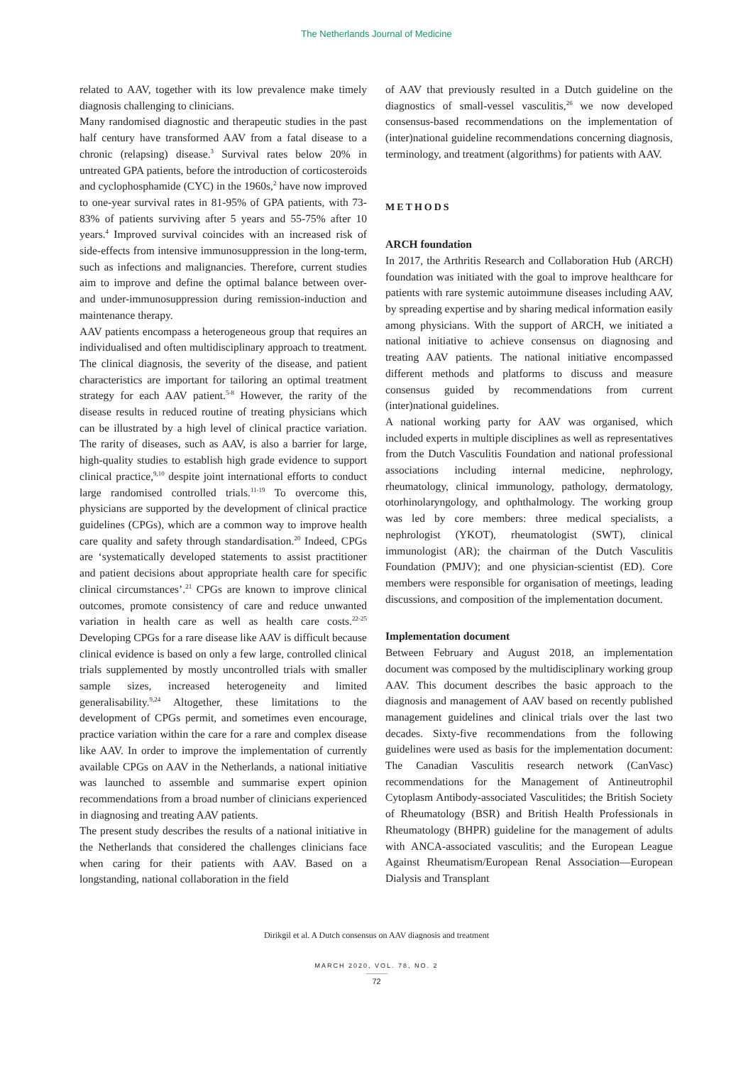The Netherlands Journal of Medicine
related to AAV, together with its low prevalence make timely diagnosis challenging to clinicians.
Many randomised diagnostic and therapeutic studies in the past half century have transformed AAV from a fatal disease to a chronic (relapsing) disease.<sup>3</sup> Survival rates below 20% in untreated GPA patients, before the introduction of corticosteroids and cyclophosphamide (CYC) in the 1960s,<sup>2</sup> have now improved to one-year survival rates in 81-95% of GPA patients, with 73-83% of patients surviving after 5 years and 55-75% after 10 years.<sup>4</sup> Improved survival coincides with an increased risk of side-effects from intensive immunosuppression in the long-term, such as infections and malignancies. Therefore, current studies aim to improve and define the optimal balance between over- and under-immunosuppression during remission-induction and maintenance therapy.
AAV patients encompass a heterogeneous group that requires an individualised and often multidisciplinary approach to treatment. The clinical diagnosis, the severity of the disease, and patient characteristics are important for tailoring an optimal treatment strategy for each AAV patient.<sup>5-8</sup> However, the rarity of the disease results in reduced routine of treating physicians which can be illustrated by a high level of clinical practice variation. The rarity of diseases, such as AAV, is also a barrier for large, high-quality studies to establish high grade evidence to support clinical practice,<sup>9,10</sup> despite joint international efforts to conduct large randomised controlled trials.<sup>11-19</sup> To overcome this, physicians are supported by the development of clinical practice guidelines (CPGs), which are a common way to improve health care quality and safety through standardisation.<sup>20</sup> Indeed, CPGs are ‘systematically developed statements to assist practitioner and patient decisions about appropriate health care for specific clinical circumstances’.<sup>21</sup> CPGs are known to improve clinical outcomes, promote consistency of care and reduce unwanted variation in health care as well as health care costs.<sup>22-25</sup> Developing CPGs for a rare disease like AAV is difficult because clinical evidence is based on only a few large, controlled clinical trials supplemented by mostly uncontrolled trials with smaller sample sizes, increased heterogeneity and limited generalisability.<sup>9,24</sup> Altogether, these limitations to the development of CPGs permit, and sometimes even encourage, practice variation within the care for a rare and complex disease like AAV. In order to improve the implementation of currently available CPGs on AAV in the Netherlands, a national initiative was launched to assemble and summarise expert opinion recommendations from a broad number of clinicians experienced in diagnosing and treating AAV patients.
The present study describes the results of a national initiative in the Netherlands that considered the challenges clinicians face when caring for their patients with AAV. Based on a longstanding, national collaboration in the field
of AAV that previously resulted in a Dutch guideline on the diagnostics of small-vessel vasculitis,<sup>26</sup> we now developed consensus-based recommendations on the implementation of (inter)national guideline recommendations concerning diagnosis, terminology, and treatment (algorithms) for patients with AAV.
METHODS
ARCH foundation
In 2017, the Arthritis Research and Collaboration Hub (ARCH) foundation was initiated with the goal to improve healthcare for patients with rare systemic autoimmune diseases including AAV, by spreading expertise and by sharing medical information easily among physicians. With the support of ARCH, we initiated a national initiative to achieve consensus on diagnosing and treating AAV patients. The national initiative encompassed different methods and platforms to discuss and measure consensus guided by recommendations from current (inter)national guidelines.
A national working party for AAV was organised, which included experts in multiple disciplines as well as representatives from the Dutch Vasculitis Foundation and national professional associations including internal medicine, nephrology, rheumatology, clinical immunology, pathology, dermatology, otorhinolar­yngology, and ophthalmology. The working group was led by core members: three medical specialists, a nephrologist (YKOT), rheumatologist (SWT), clinical immunologist (AR); the chairman of the Dutch Vasculitis Foundation (PMJV); and one physician-scientist (ED). Core members were responsible for organisation of meetings, leading discussions, and composition of the implementation document.
Implementation document
Between February and August 2018, an implementation document was composed by the multidisciplinary working group AAV. This document describes the basic approach to the diagnosis and management of AAV based on recently published management guidelines and clinical trials over the last two decades. Sixty-five recommendations from the following guidelines were used as basis for the implementation document: The Canadian Vasculitis research network (CanVasc) recommendations for the Management of Antineutrophil Cytoplasm Antibody-associated Vasculitides; the British Society of Rheumatology (BSR) and British Health Professionals in Rheumatology (BHPR) guideline for the management of adults with ANCA-associated vasculitis; and the European League Against Rheumatism/European Renal Association—European Dialysis and Transplant
Dirikgil et al. A Dutch consensus on AAV diagnosis and treatment
MARCH 2020, VOL. 78, NO. 2
72